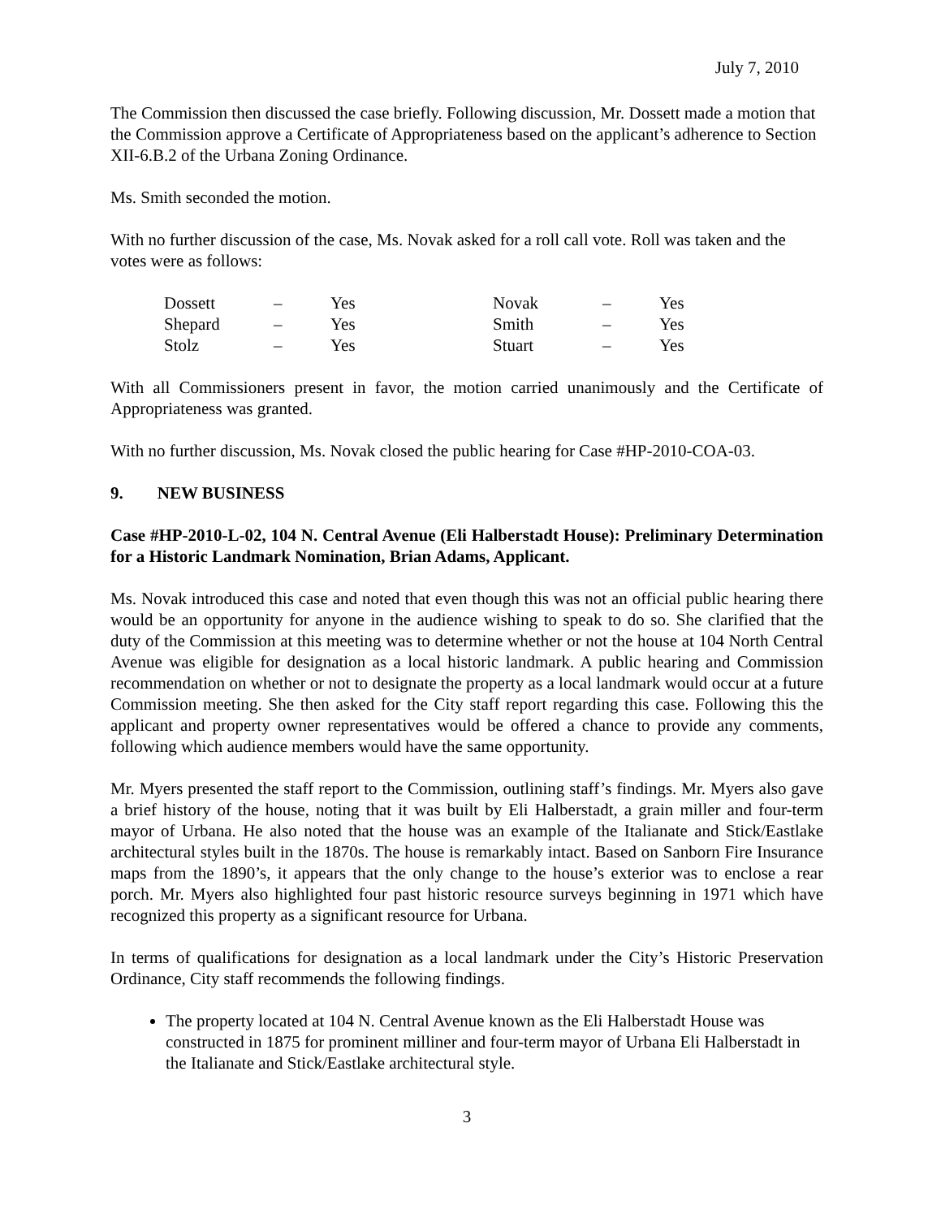July 7, 2010
The Commission then discussed the case briefly. Following discussion, Mr. Dossett made a motion that the Commission approve a Certificate of Appropriateness based on the applicant’s adherence to Section XII-6.B.2 of the Urbana Zoning Ordinance.
Ms. Smith seconded the motion.
With no further discussion of the case, Ms. Novak asked for a roll call vote. Roll was taken and the votes were as follows:
| Dossett | – | Yes | Novak | – | Yes |
| Shepard | – | Yes | Smith | – | Yes |
| Stolz | – | Yes | Stuart | – | Yes |
With all Commissioners present in favor, the motion carried unanimously and the Certificate of Appropriateness was granted.
With no further discussion, Ms. Novak closed the public hearing for Case #HP-2010-COA-03.
9. NEW BUSINESS
Case #HP-2010-L-02, 104 N. Central Avenue (Eli Halberstadt House): Preliminary Determination for a Historic Landmark Nomination, Brian Adams, Applicant.
Ms. Novak introduced this case and noted that even though this was not an official public hearing there would be an opportunity for anyone in the audience wishing to speak to do so. She clarified that the duty of the Commission at this meeting was to determine whether or not the house at 104 North Central Avenue was eligible for designation as a local historic landmark. A public hearing and Commission recommendation on whether or not to designate the property as a local landmark would occur at a future Commission meeting. She then asked for the City staff report regarding this case. Following this the applicant and property owner representatives would be offered a chance to provide any comments, following which audience members would have the same opportunity.
Mr. Myers presented the staff report to the Commission, outlining staff’s findings. Mr. Myers also gave a brief history of the house, noting that it was built by Eli Halberstadt, a grain miller and four-term mayor of Urbana. He also noted that the house was an example of the Italianate and Stick/Eastlake architectural styles built in the 1870s. The house is remarkably intact. Based on Sanborn Fire Insurance maps from the 1890’s, it appears that the only change to the house’s exterior was to enclose a rear porch. Mr. Myers also highlighted four past historic resource surveys beginning in 1971 which have recognized this property as a significant resource for Urbana.
In terms of qualifications for designation as a local landmark under the City’s Historic Preservation Ordinance, City staff recommends the following findings.
The property located at 104 N. Central Avenue known as the Eli Halberstadt House was constructed in 1875 for prominent milliner and four-term mayor of Urbana Eli Halberstadt in the Italianate and Stick/Eastlake architectural style.
3